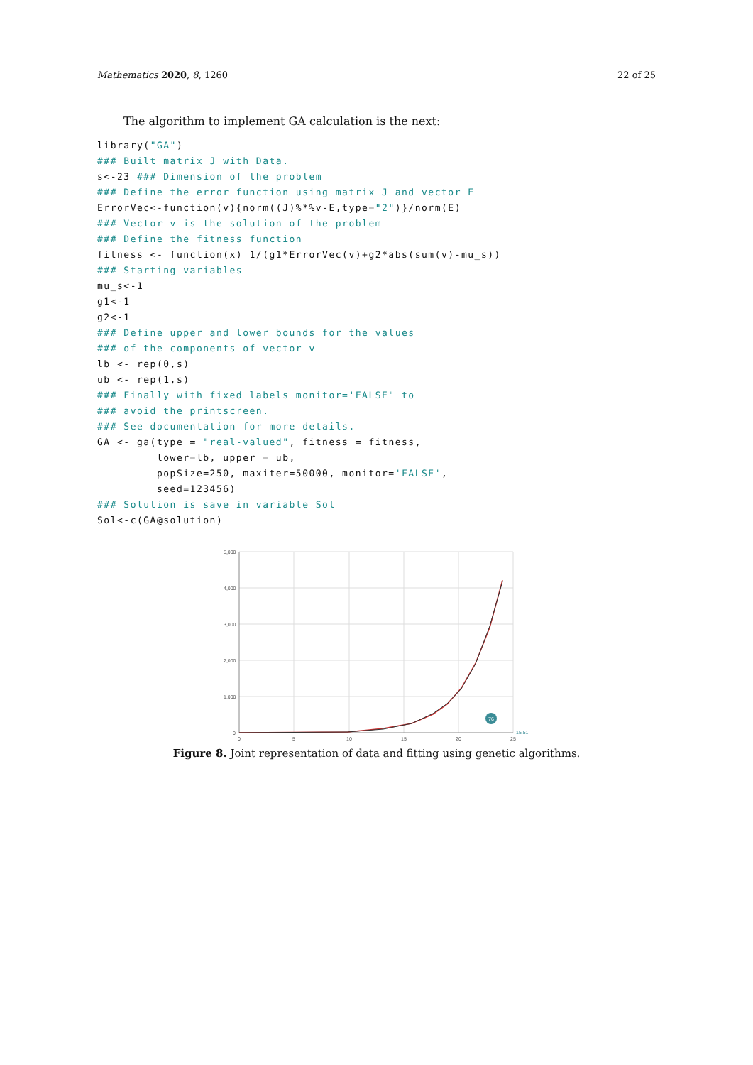Mathematics 2020, 8, 1260 22 of 25
The algorithm to implement GA calculation is the next:
library("GA")
### Built matrix J with Data.
s<-23 ### Dimension of the problem
### Define the error function using matrix J and vector E
ErrorVec<-function(v){norm((J)%*%v-E,type="2")}/norm(E)
### Vector v is the solution of the problem
### Define the fitness function
fitness <- function(x) 1/(g1*ErrorVec(v)+g2*abs(sum(v)-mu_s))
### Starting variables
mu_s<-1
g1<-1
g2<-1
### Define upper and lower bounds for the values
### of the components of vector v
lb <- rep(0,s)
ub <- rep(1,s)
### Finally with fixed labels monitor='FALSE" to
### avoid the printscreen.
### See documentation for more details.
GA <- ga(type = "real-valued", fitness = fitness,
         lower=lb, upper = ub,
         popSize=250, maxiter=50000, monitor='FALSE',
         seed=123456)
### Solution is save in variable Sol
Sol<-c(GA@solution)
5,000
4,000
3,000
2,000
1,000
0
0
5
10
15
20
25
76
15.51
Figure 8. Joint representation of data and fitting using genetic algorithms.